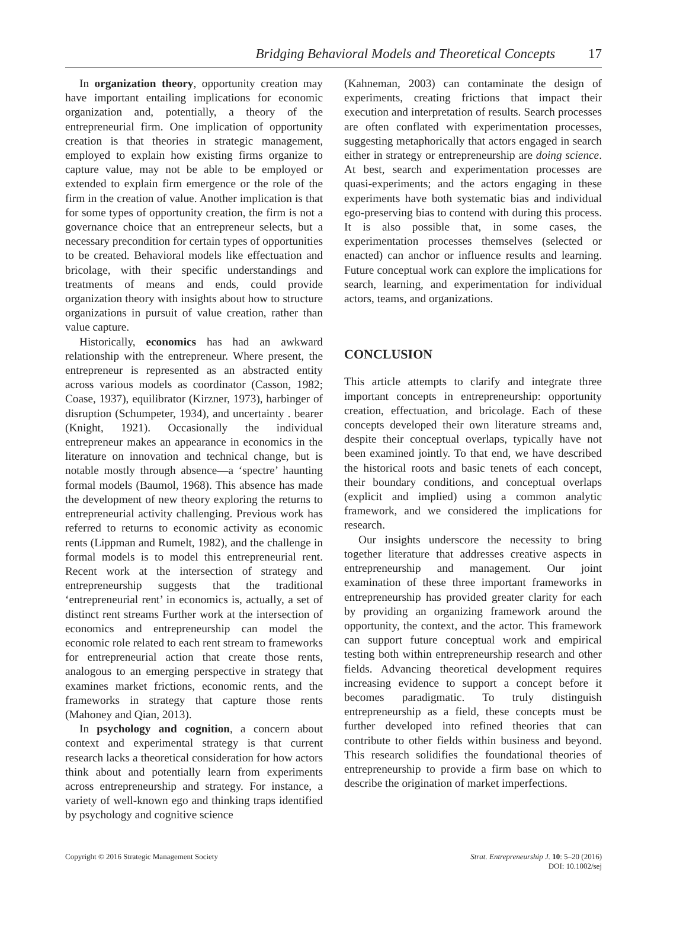Bridging Behavioral Models and Theoretical Concepts 17
In organization theory, opportunity creation may have important entailing implications for economic organization and, potentially, a theory of the entrepreneurial firm. One implication of opportunity creation is that theories in strategic management, employed to explain how existing firms organize to capture value, may not be able to be employed or extended to explain firm emergence or the role of the firm in the creation of value. Another implication is that for some types of opportunity creation, the firm is not a governance choice that an entrepreneur selects, but a necessary precondition for certain types of opportunities to be created. Behavioral models like effectuation and bricolage, with their specific understandings and treatments of means and ends, could provide organization theory with insights about how to structure organizations in pursuit of value creation, rather than value capture.
Historically, economics has had an awkward relationship with the entrepreneur. Where present, the entrepreneur is represented as an abstracted entity across various models as coordinator (Casson, 1982; Coase, 1937), equilibrator (Kirzner, 1973), harbinger of disruption (Schumpeter, 1934), and uncertainty . bearer (Knight, 1921). Occasionally the individual entrepreneur makes an appearance in economics in the literature on innovation and technical change, but is notable mostly through absence—a ‘spectre’ haunting formal models (Baumol, 1968). This absence has made the development of new theory exploring the returns to entrepreneurial activity challenging. Previous work has referred to returns to economic activity as economic rents (Lippman and Rumelt, 1982), and the challenge in formal models is to model this entrepreneurial rent. Recent work at the intersection of strategy and entrepreneurship suggests that the traditional ‘entrepreneurial rent’ in economics is, actually, a set of distinct rent streams Further work at the intersection of economics and entrepreneurship can model the economic role related to each rent stream to frameworks for entrepreneurial action that create those rents, analogous to an emerging perspective in strategy that examines market frictions, economic rents, and the frameworks in strategy that capture those rents (Mahoney and Qian, 2013).
In psychology and cognition, a concern about context and experimental strategy is that current research lacks a theoretical consideration for how actors think about and potentially learn from experiments across entrepreneurship and strategy. For instance, a variety of well-known ego and thinking traps identified by psychology and cognitive science
(Kahneman, 2003) can contaminate the design of experiments, creating frictions that impact their execution and interpretation of results. Search processes are often conflated with experimentation processes, suggesting metaphorically that actors engaged in search either in strategy or entrepreneurship are doing science. At best, search and experimentation processes are quasi-experiments; and the actors engaging in these experiments have both systematic bias and individual ego-preserving bias to contend with during this process. It is also possible that, in some cases, the experimentation processes themselves (selected or enacted) can anchor or influence results and learning. Future conceptual work can explore the implications for search, learning, and experimentation for individual actors, teams, and organizations.
CONCLUSION
This article attempts to clarify and integrate three important concepts in entrepreneurship: opportunity creation, effectuation, and bricolage. Each of these concepts developed their own literature streams and, despite their conceptual overlaps, typically have not been examined jointly. To that end, we have described the historical roots and basic tenets of each concept, their boundary conditions, and conceptual overlaps (explicit and implied) using a common analytic framework, and we considered the implications for research.
Our insights underscore the necessity to bring together literature that addresses creative aspects in entrepreneurship and management. Our joint examination of these three important frameworks in entrepreneurship has provided greater clarity for each by providing an organizing framework around the opportunity, the context, and the actor. This framework can support future conceptual work and empirical testing both within entrepreneurship research and other fields. Advancing theoretical development requires increasing evidence to support a concept before it becomes paradigmatic. To truly distinguish entrepreneurship as a field, these concepts must be further developed into refined theories that can contribute to other fields within business and beyond. This research solidifies the foundational theories of entrepreneurship to provide a firm base on which to describe the origination of market imperfections.
Copyright © 2016 Strategic Management Society
Strat. Entrepreneurship J. 10: 5–20 (2016)
DOI: 10.1002/sej